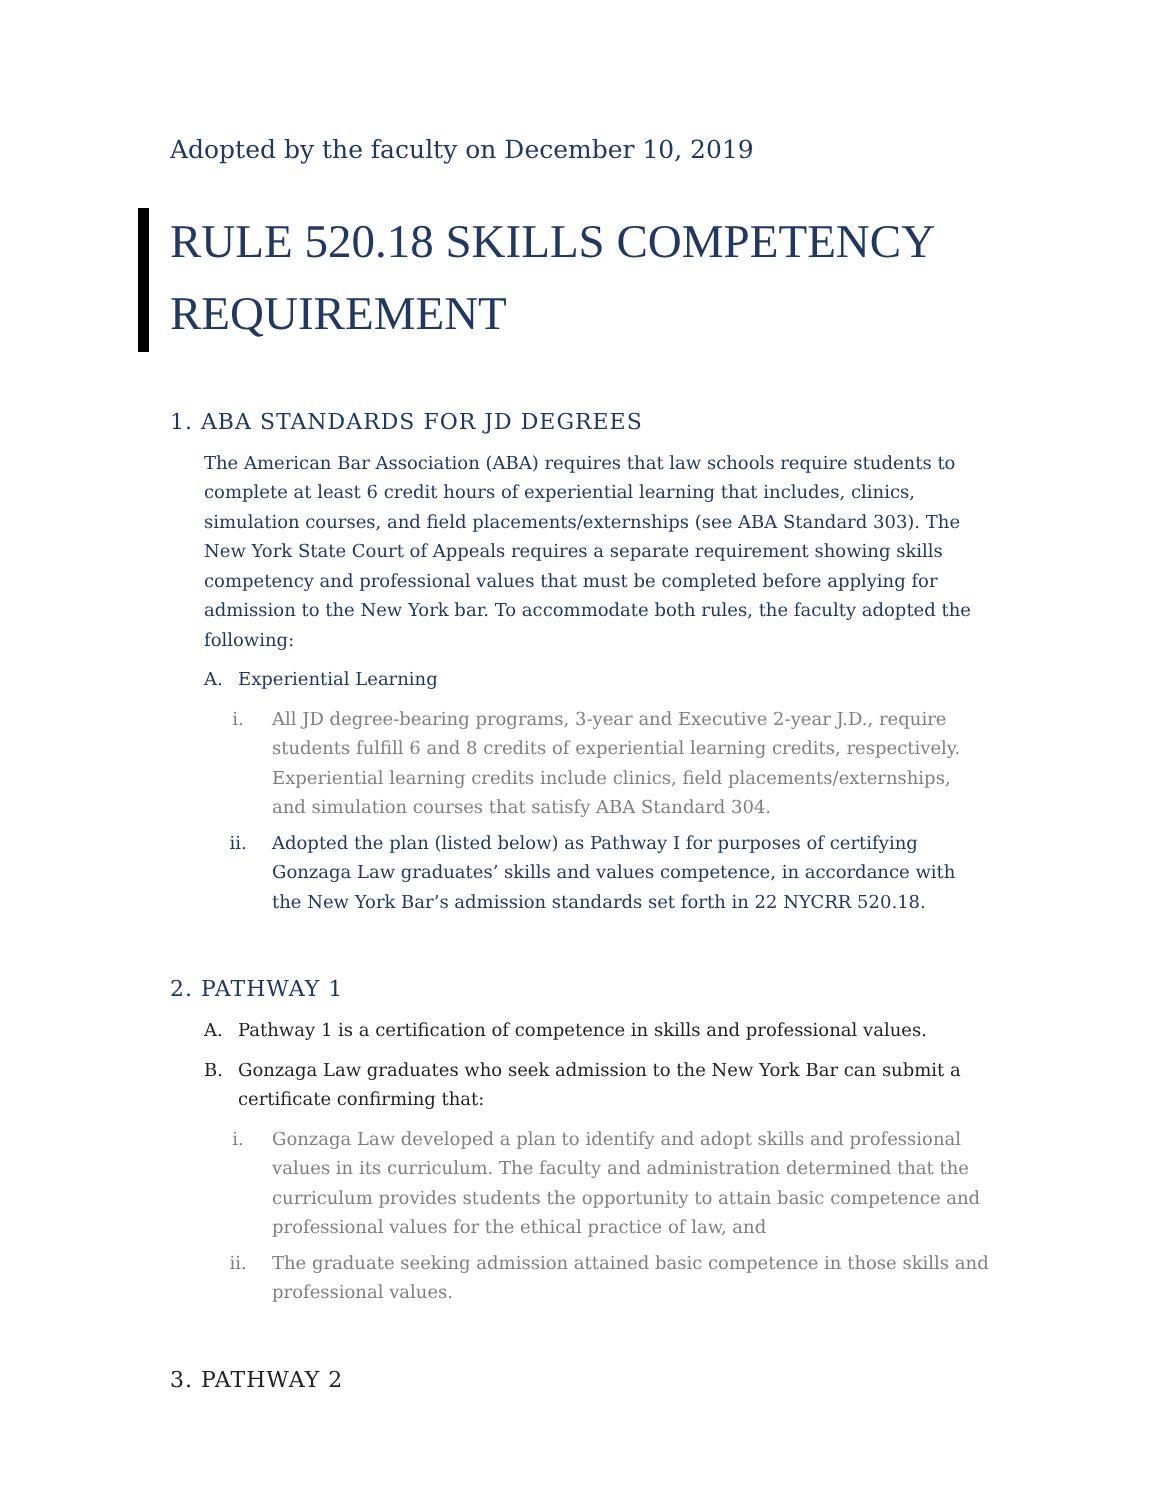Adopted by the faculty on December 10, 2019
RULE 520.18 SKILLS COMPETENCY REQUIREMENT
1. ABA STANDARDS FOR JD DEGREES
The American Bar Association (ABA) requires that law schools require students to complete at least 6 credit hours of experiential learning that includes, clinics, simulation courses, and field placements/externships (see ABA Standard 303). The New York State Court of Appeals requires a separate requirement showing skills competency and professional values that must be completed before applying for admission to the New York bar. To accommodate both rules, the faculty adopted the following:
A. Experiential Learning
i. All JD degree-bearing programs, 3-year and Executive 2-year J.D., require students fulfill 6 and 8 credits of experiential learning credits, respectively. Experiential learning credits include clinics, field placements/externships, and simulation courses that satisfy ABA Standard 304.
ii. Adopted the plan (listed below) as Pathway I for purposes of certifying Gonzaga Law graduates’ skills and values competence, in accordance with the New York Bar’s admission standards set forth in 22 NYCRR 520.18.
2. PATHWAY 1
A. Pathway 1 is a certification of competence in skills and professional values.
B. Gonzaga Law graduates who seek admission to the New York Bar can submit a certificate confirming that:
i. Gonzaga Law developed a plan to identify and adopt skills and professional values in its curriculum. The faculty and administration determined that the curriculum provides students the opportunity to attain basic competence and professional values for the ethical practice of law, and
ii. The graduate seeking admission attained basic competence in those skills and professional values.
3. PATHWAY 2